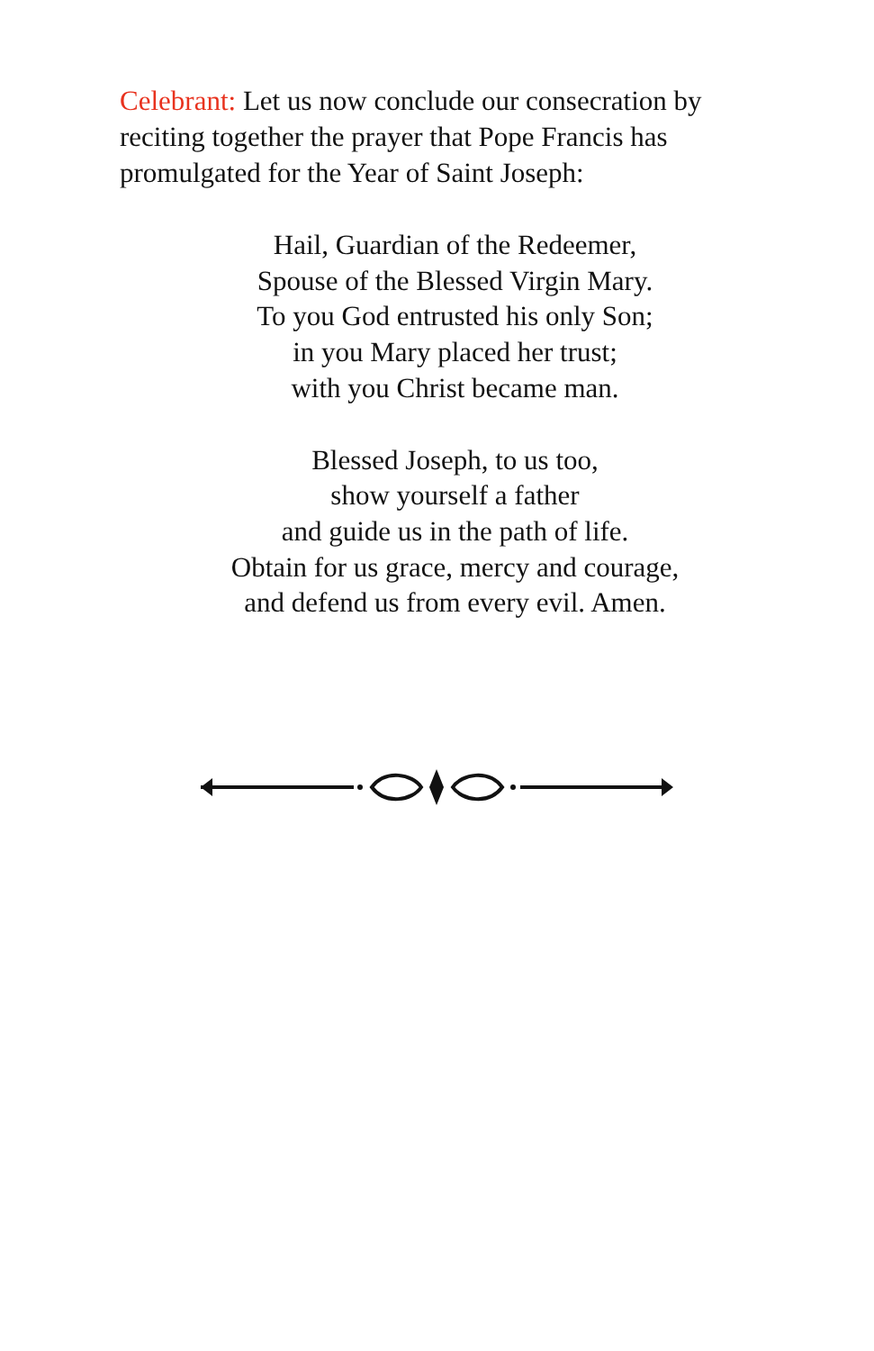Celebrant: Let us now conclude our consecration by reciting together the prayer that Pope Francis has promulgated for the Year of Saint Joseph:
Hail, Guardian of the Redeemer,
Spouse of the Blessed Virgin Mary.
To you God entrusted his only Son;
in you Mary placed her trust;
with you Christ became man.
Blessed Joseph, to us too,
show yourself a father
and guide us in the path of life.
Obtain for us grace, mercy and courage,
and defend us from every evil. Amen.